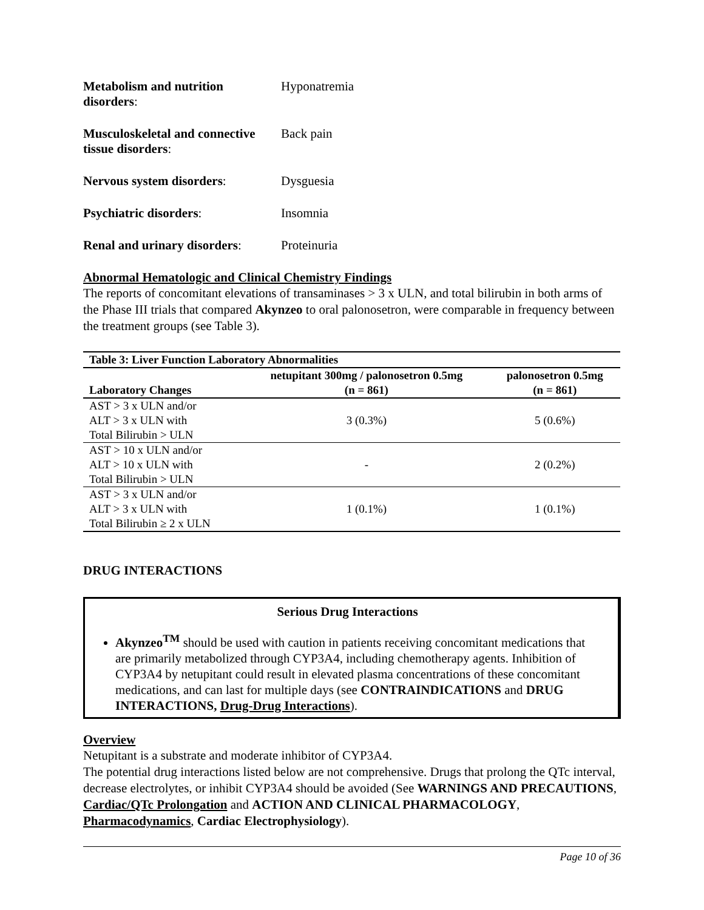Metabolism and nutrition disorders:
Hyponatremia
Musculoskeletal and connective tissue disorders:
Back pain
Nervous system disorders: Dysguesia
Psychiatric disorders: Insomnia
Renal and urinary disorders:
Proteinuria
Abnormal Hematologic and Clinical Chemistry Findings
The reports of concomitant elevations of transaminases > 3 x ULN, and total bilirubin in both arms of the Phase III trials that compared Akynzeo to oral palonosetron, were comparable in frequency between the treatment groups (see Table 3).
| Table 3: Liver Function Laboratory Abnormalities | | |
| --- | --- | --- |
| Laboratory Changes | netupitant 300mg / palonosetron 0.5mg (n = 861) | palonosetron 0.5mg (n = 861) |
| AST > 3 x ULN and/or ALT > 3 x ULN with Total Bilirubin > ULN | 3 (0.3%) | 5 (0.6%) |
| AST > 10 x ULN and/or ALT > 10 x ULN with Total Bilirubin > ULN | - | 2 (0.2%) |
| AST > 3 x ULN and/or ALT > 3 x ULN with Total Bilirubin ≥ 2 x ULN | 1 (0.1%) | 1 (0.1%) |
DRUG INTERACTIONS
Serious Drug Interactions
Akynzeo<sup>TM</sup> should be used with caution in patients receiving concomitant medications that are primarily metabolized through CYP3A4, including chemotherapy agents. Inhibition of CYP3A4 by netupitant could result in elevated plasma concentrations of these concomitant medications, and can last for multiple days (see CONTRAINDICATIONS and DRUG INTERACTIONS, Drug-Drug Interactions).
Overview
Netupitant is a substrate and moderate inhibitor of CYP3A4.
The potential drug interactions listed below are not comprehensive. Drugs that prolong the QTc interval, decrease electrolytes, or inhibit CYP3A4 should be avoided (See WARNINGS AND PRECAUTIONS, Cardiac/QTc Prolongation and ACTION AND CLINICAL PHARMACOLOGY, Pharmacodynamics, Cardiac Electrophysiology).
Page 10 of 36